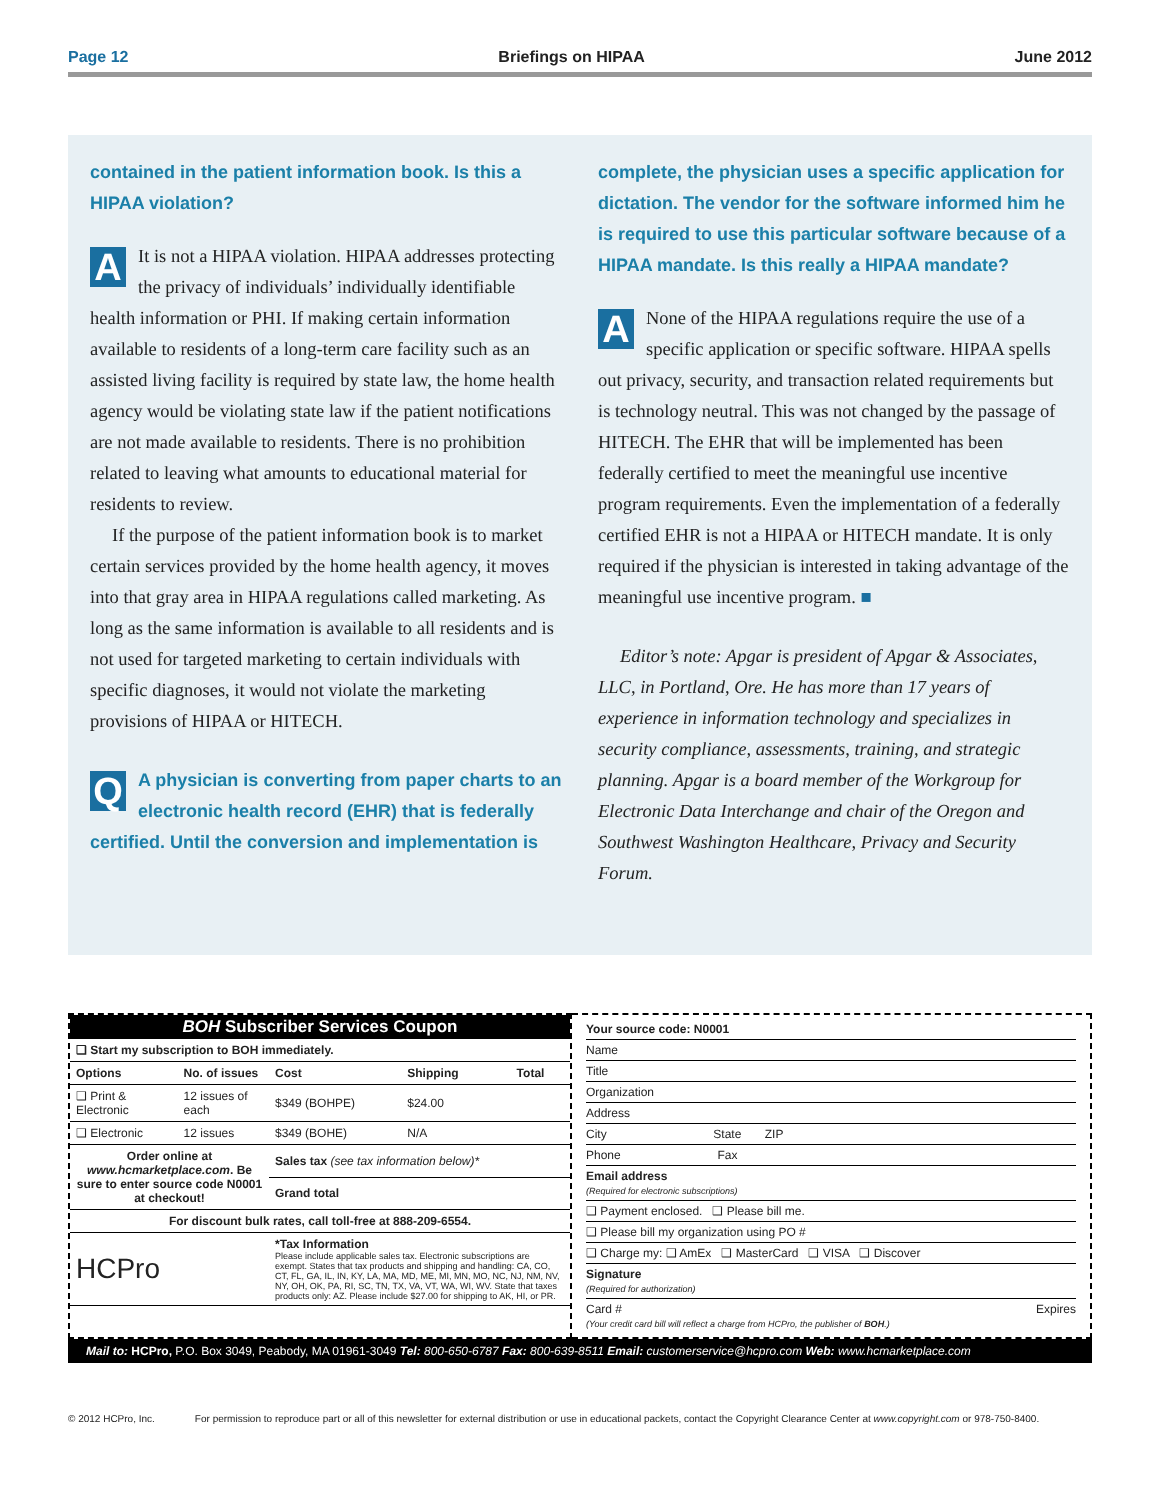Page 12 Briefings on HIPAA June 2012
contained in the patient information book. Is this a HIPAA violation?
AIt is not a HIPAA violation. HIPAA addresses protecting the privacy of individuals’ individually identifiable health information or PHI. If making certain information available to residents of a long-term care facility such as an assisted living facility is required by state law, the home health agency would be violating state law if the patient notifications are not made available to residents. There is no prohibition related to leaving what amounts to educational material for residents to review.
If the purpose of the patient information book is to market certain services provided by the home health agency, it moves into that gray area in HIPAA regulations called marketing. As long as the same information is available to all residents and is not used for targeted marketing to certain individuals with specific diagnoses, it would not violate the marketing provisions of HIPAA or HITECH.
QA physician is converting from paper charts to an electronic health record (EHR) that is federally certified. Until the conversion and implementation is
complete, the physician uses a specific application for dictation. The vendor for the software informed him he is required to use this particular software because of a HIPAA mandate. Is this really a HIPAA mandate?
ANone of the HIPAA regulations require the use of a specific application or specific software. HIPAA spells out privacy, security, and transaction related requirements but is technology neutral. This was not changed by the passage of HITECH. The EHR that will be implemented has been federally certified to meet the meaningful use incentive program requirements. Even the implementation of a federally certified EHR is not a HIPAA or HITECH mandate. It is only required if the physician is interested in taking advantage of the meaningful use incentive program. ■
Editor’s note: Apgar is president of Apgar & Associates, LLC, in Portland, Ore. He has more than 17 years of experience in information technology and specializes in security compliance, assessments, training, and strategic planning. Apgar is a board member of the Workgroup for Electronic Data Interchange and chair of the Oregon and Southwest Washington Healthcare, Privacy and Security Forum.
BOH Subscriber Services Coupon
| ❑ Start my subscription to BOH immediately. | | | | |
| Options | No. of issues | Cost | Shipping | Total |
| ❑ Print & Electronic | 12 issues of each | $349 (BOHPE) | $24.00 | |
| ❑ Electronic | 12 issues | $349 (BOHE) | N/A | |
| Order online at www.hcmarketplace.com . Be sure to enter source code N0001 at checkout! | | Sales tax (see tax information below)* | | |
| | | Grand total | | |
| For discount bulk rates, call toll-free at 888-209-6554. | | | | |
| HCPro | | *Tax Information Please include applicable sales tax. Electronic subscriptions are exempt. States that tax products and shipping and handling: CA, CO, CT, FL, GA, IL, IN, KY, LA, MA, MD, ME, MI, MN, MO, NC, NJ, NM, NV, NY, OH, OK, PA, RI, SC, TN, TX, VA, VT, WA, WI, WV. State that taxes products only: AZ. Please include $27.00 for shipping to AK, HI, or PR. | | |
Your source code: N0001
Name
Title
Organization
Address
City State ZIP
Phone Fax
Email address
(Required for electronic subscriptions)
❑ Payment enclosed. ❑ Please bill me.
❑ Please bill my organization using PO #
❑ Charge my: ❑ AmEx ❑ MasterCard ❑ VISA ❑ Discover
Signature
(Required for authorization)
Card # Expires
(Your credit card bill will reflect a charge from HCPro, the publisher of BOH.)
Mail to: HCPro, P.O. Box 3049, Peabody, MA 01961-3049 Tel: 800-650-6787 Fax: 800-639-8511 Email: customerservice@hcpro.com Web: www.hcmarketplace.com
© 2012 HCPro, Inc. For permission to reproduce part or all of this newsletter for external distribution or use in educational packets, contact the Copyright Clearance Center at www.copyright.com or 978-750-8400.